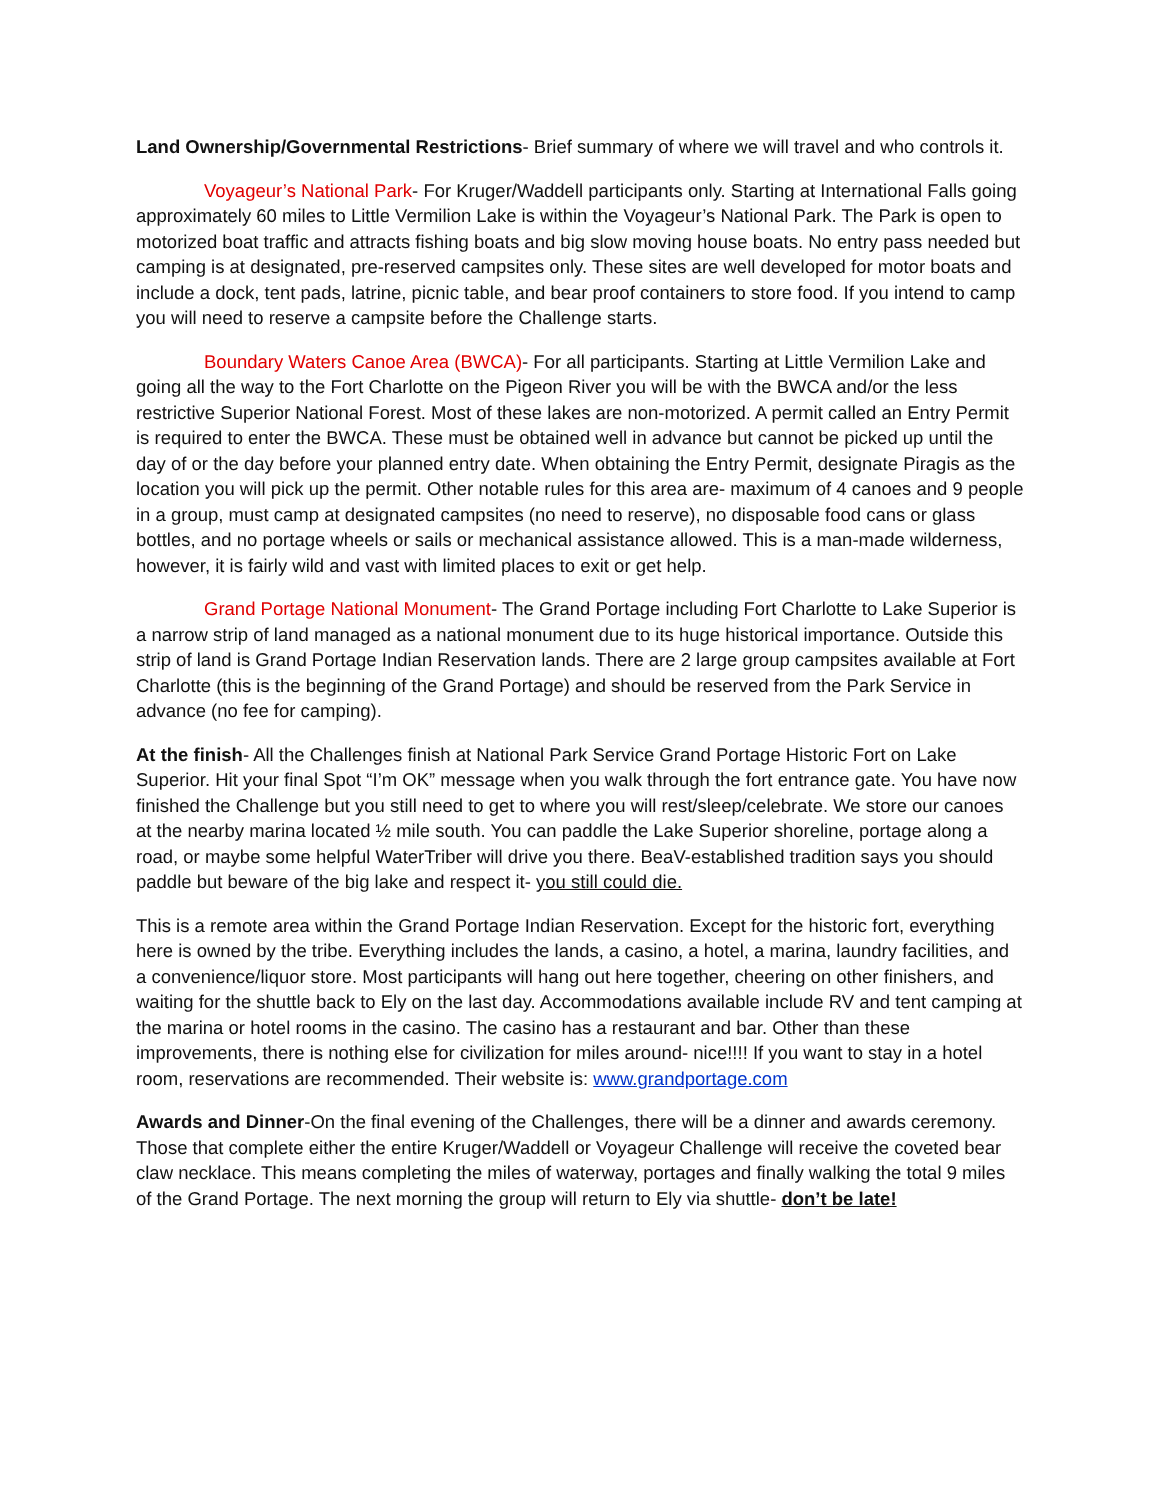Land Ownership/Governmental Restrictions- Brief summary of where we will travel and who controls it.
Voyageur’s National Park- For Kruger/Waddell participants only. Starting at International Falls going approximately 60 miles to Little Vermilion Lake is within the Voyageur’s National Park. The Park is open to motorized boat traffic and attracts fishing boats and big slow moving house boats. No entry pass needed but camping is at designated, pre-reserved campsites only. These sites are well developed for motor boats and include a dock, tent pads, latrine, picnic table, and bear proof containers to store food. If you intend to camp you will need to reserve a campsite before the Challenge starts.
Boundary Waters Canoe Area (BWCA)- For all participants. Starting at Little Vermilion Lake and going all the way to the Fort Charlotte on the Pigeon River you will be with the BWCA and/or the less restrictive Superior National Forest. Most of these lakes are non-motorized. A permit called an Entry Permit is required to enter the BWCA. These must be obtained well in advance but cannot be picked up until the day of or the day before your planned entry date. When obtaining the Entry Permit, designate Piragis as the location you will pick up the permit. Other notable rules for this area are- maximum of 4 canoes and 9 people in a group, must camp at designated campsites (no need to reserve), no disposable food cans or glass bottles, and no portage wheels or sails or mechanical assistance allowed. This is a man-made wilderness, however, it is fairly wild and vast with limited places to exit or get help.
Grand Portage National Monument- The Grand Portage including Fort Charlotte to Lake Superior is a narrow strip of land managed as a national monument due to its huge historical importance. Outside this strip of land is Grand Portage Indian Reservation lands. There are 2 large group campsites available at Fort Charlotte (this is the beginning of the Grand Portage) and should be reserved from the Park Service in advance (no fee for camping).
At the finish- All the Challenges finish at National Park Service Grand Portage Historic Fort on Lake Superior. Hit your final Spot “I’m OK” message when you walk through the fort entrance gate. You have now finished the Challenge but you still need to get to where you will rest/sleep/celebrate. We store our canoes at the nearby marina located ½ mile south. You can paddle the Lake Superior shoreline, portage along a road, or maybe some helpful WaterTriber will drive you there. BeaV-established tradition says you should paddle but beware of the big lake and respect it- you still could die.
This is a remote area within the Grand Portage Indian Reservation. Except for the historic fort, everything here is owned by the tribe. Everything includes the lands, a casino, a hotel, a marina, laundry facilities, and a convenience/liquor store. Most participants will hang out here together, cheering on other finishers, and waiting for the shuttle back to Ely on the last day. Accommodations available include RV and tent camping at the marina or hotel rooms in the casino. The casino has a restaurant and bar. Other than these improvements, there is nothing else for civilization for miles around- nice!!!! If you want to stay in a hotel room, reservations are recommended. Their website is: www.grandportage.com
Awards and Dinner-On the final evening of the Challenges, there will be a dinner and awards ceremony. Those that complete either the entire Kruger/Waddell or Voyageur Challenge will receive the coveted bear claw necklace. This means completing the miles of waterway, portages and finally walking the total 9 miles of the Grand Portage. The next morning the group will return to Ely via shuttle- don’t be late!